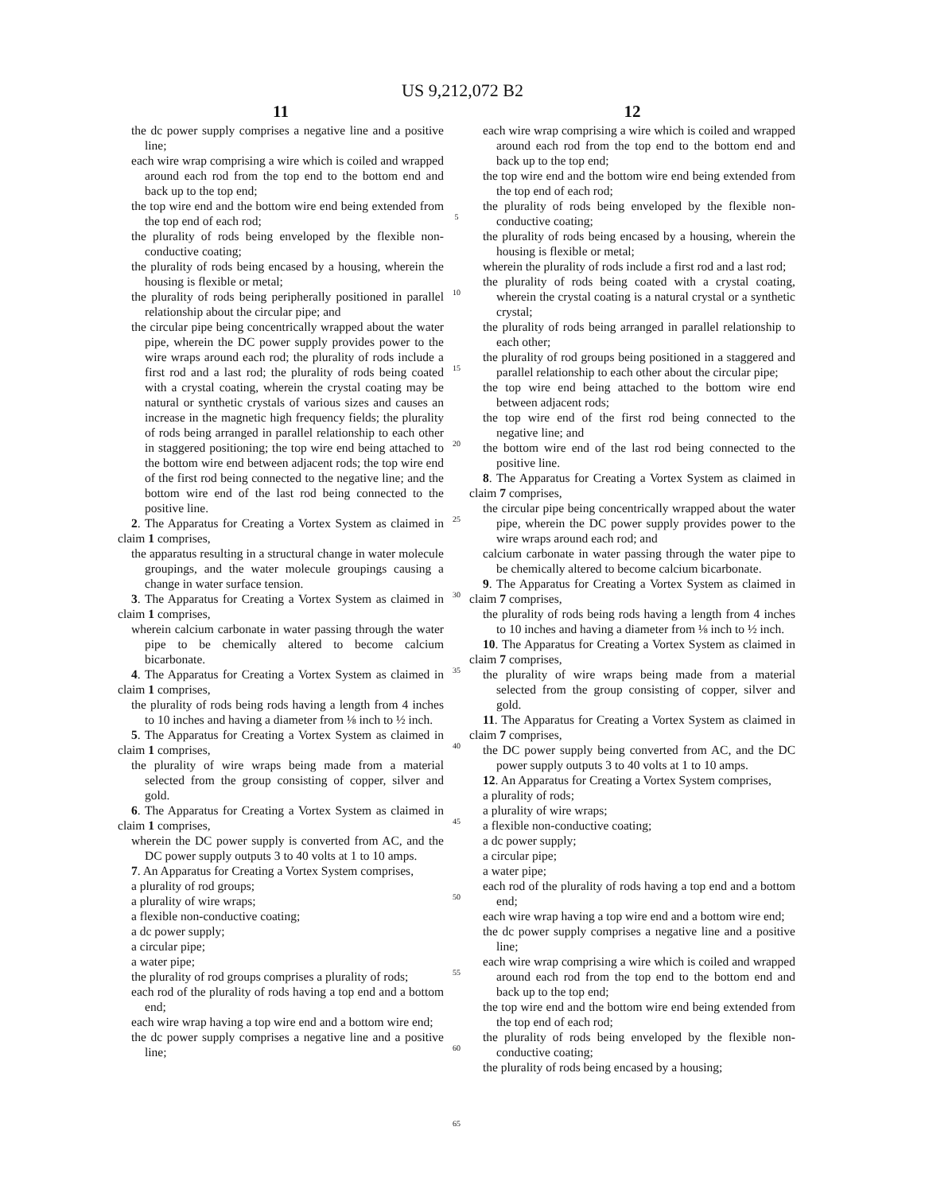US 9,212,072 B2
11
the dc power supply comprises a negative line and a positive line;
each wire wrap comprising a wire which is coiled and wrapped around each rod from the top end to the bottom end and back up to the top end;
the top wire end and the bottom wire end being extended from the top end of each rod;
the plurality of rods being enveloped by the flexible non-conductive coating;
the plurality of rods being encased by a housing, wherein the housing is flexible or metal;
the plurality of rods being peripherally positioned in parallel relationship about the circular pipe; and
the circular pipe being concentrically wrapped about the water pipe, wherein the DC power supply provides power to the wire wraps around each rod; the plurality of rods include a first rod and a last rod; the plurality of rods being coated with a crystal coating, wherein the crystal coating may be natural or synthetic crystals of various sizes and causes an increase in the magnetic high frequency fields; the plurality of rods being arranged in parallel relationship to each other in staggered positioning; the top wire end being attached to the bottom wire end between adjacent rods; the top wire end of the first rod being connected to the negative line; and the bottom wire end of the last rod being connected to the positive line.
2. The Apparatus for Creating a Vortex System as claimed in claim 1 comprises,
the apparatus resulting in a structural change in water molecule groupings, and the water molecule groupings causing a change in water surface tension.
3. The Apparatus for Creating a Vortex System as claimed in claim 1 comprises,
wherein calcium carbonate in water passing through the water pipe to be chemically altered to become calcium bicarbonate.
4. The Apparatus for Creating a Vortex System as claimed in claim 1 comprises,
the plurality of rods being rods having a length from 4 inches to 10 inches and having a diameter from ⅛ inch to ½ inch.
5. The Apparatus for Creating a Vortex System as claimed in claim 1 comprises,
the plurality of wire wraps being made from a material selected from the group consisting of copper, silver and gold.
6. The Apparatus for Creating a Vortex System as claimed in claim 1 comprises,
wherein the DC power supply is converted from AC, and the DC power supply outputs 3 to 40 volts at 1 to 10 amps.
7. An Apparatus for Creating a Vortex System comprises,
a plurality of rod groups;
a plurality of wire wraps;
a flexible non-conductive coating;
a dc power supply;
a circular pipe;
a water pipe;
the plurality of rod groups comprises a plurality of rods;
each rod of the plurality of rods having a top end and a bottom end;
each wire wrap having a top wire end and a bottom wire end;
the dc power supply comprises a negative line and a positive line;
5
10
15
20
25
30
35
40
45
50
55
60
65
12
each wire wrap comprising a wire which is coiled and wrapped around each rod from the top end to the bottom end and back up to the top end;
the top wire end and the bottom wire end being extended from the top end of each rod;
the plurality of rods being enveloped by the flexible non-conductive coating;
the plurality of rods being encased by a housing, wherein the housing is flexible or metal;
wherein the plurality of rods include a first rod and a last rod;
the plurality of rods being coated with a crystal coating, wherein the crystal coating is a natural crystal or a synthetic crystal;
the plurality of rods being arranged in parallel relationship to each other;
the plurality of rod groups being positioned in a staggered and parallel relationship to each other about the circular pipe;
the top wire end being attached to the bottom wire end between adjacent rods;
the top wire end of the first rod being connected to the negative line; and
the bottom wire end of the last rod being connected to the positive line.
8. The Apparatus for Creating a Vortex System as claimed in claim 7 comprises,
the circular pipe being concentrically wrapped about the water pipe, wherein the DC power supply provides power to the wire wraps around each rod; and
calcium carbonate in water passing through the water pipe to be chemically altered to become calcium bicarbonate.
9. The Apparatus for Creating a Vortex System as claimed in claim 7 comprises,
the plurality of rods being rods having a length from 4 inches to 10 inches and having a diameter from ⅛ inch to ½ inch.
10. The Apparatus for Creating a Vortex System as claimed in claim 7 comprises,
the plurality of wire wraps being made from a material selected from the group consisting of copper, silver and gold.
11. The Apparatus for Creating a Vortex System as claimed in claim 7 comprises,
the DC power supply being converted from AC, and the DC power supply outputs 3 to 40 volts at 1 to 10 amps.
12. An Apparatus for Creating a Vortex System comprises,
a plurality of rods;
a plurality of wire wraps;
a flexible non-conductive coating;
a dc power supply;
a circular pipe;
a water pipe;
each rod of the plurality of rods having a top end and a bottom end;
each wire wrap having a top wire end and a bottom wire end;
the dc power supply comprises a negative line and a positive line;
each wire wrap comprising a wire which is coiled and wrapped around each rod from the top end to the bottom end and back up to the top end;
the top wire end and the bottom wire end being extended from the top end of each rod;
the plurality of rods being enveloped by the flexible non-conductive coating;
the plurality of rods being encased by a housing;